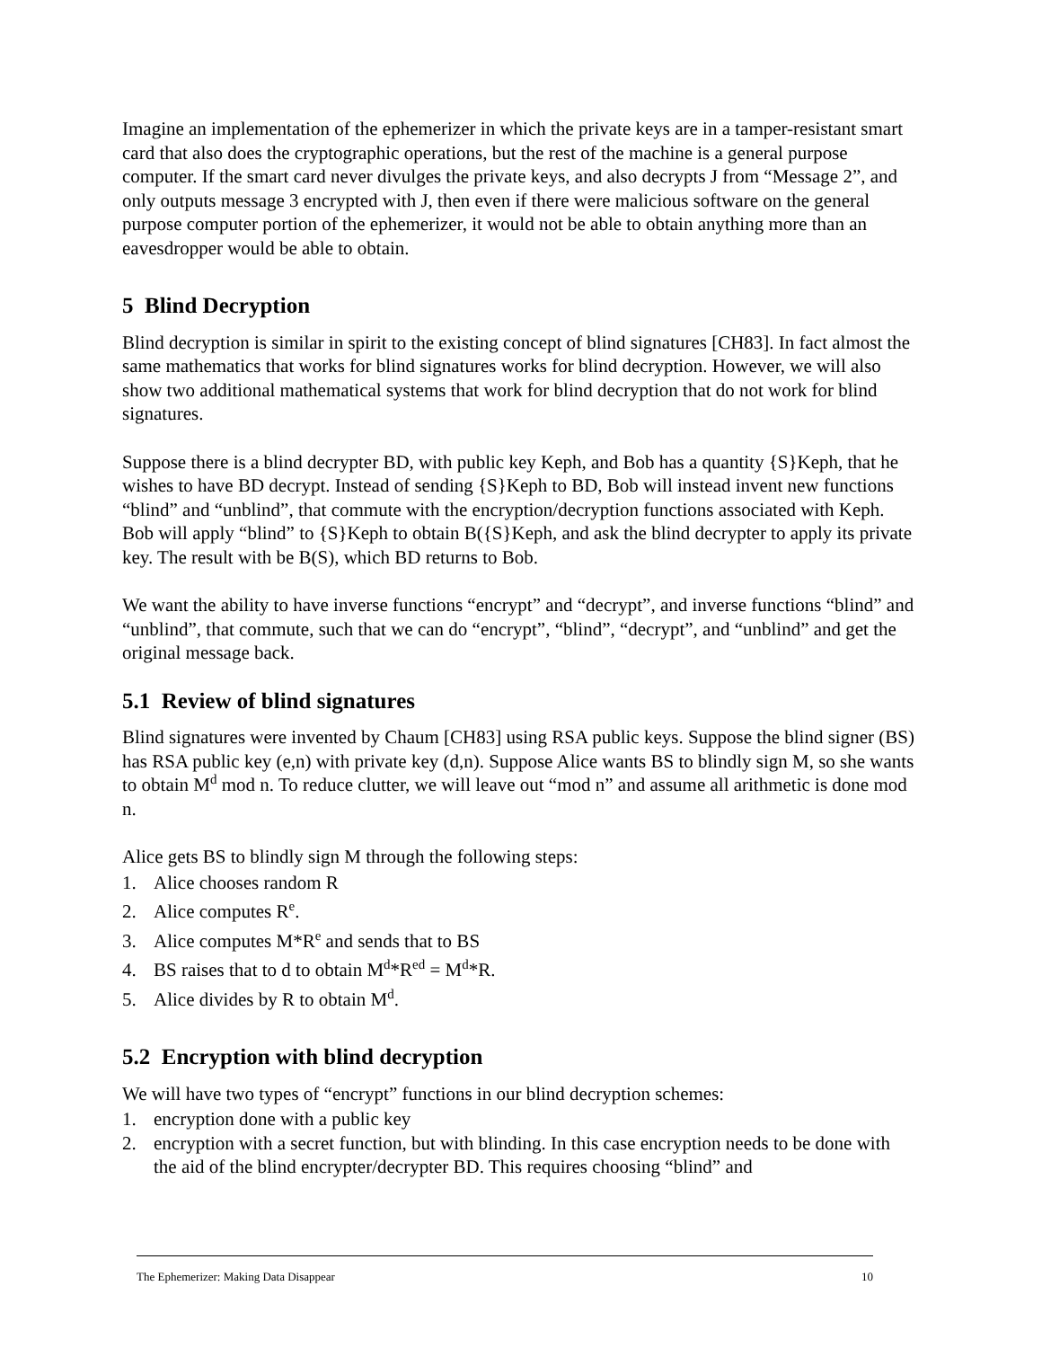Imagine an implementation of the ephemerizer in which the private keys are in a tamper-resistant smart card that also does the cryptographic operations, but the rest of the machine is a general purpose computer. If the smart card never divulges the private keys, and also decrypts J from “Message 2”, and only outputs message 3 encrypted with J, then even if there were malicious software on the general purpose computer portion of the ephemerizer, it would not be able to obtain anything more than an eavesdropper would be able to obtain.
5 Blind Decryption
Blind decryption is similar in spirit to the existing concept of blind signatures [CH83]. In fact almost the same mathematics that works for blind signatures works for blind decryption. However, we will also show two additional mathematical systems that work for blind decryption that do not work for blind signatures.
Suppose there is a blind decrypter BD, with public key Keph, and Bob has a quantity {S}Keph, that he wishes to have BD decrypt. Instead of sending {S}Keph to BD, Bob will instead invent new functions “blind” and “unblind”, that commute with the encryption/decryption functions associated with Keph. Bob will apply “blind” to {S}Keph to obtain B({S}Keph, and ask the blind decrypter to apply its private key. The result with be B(S), which BD returns to Bob.
We want the ability to have inverse functions “encrypt” and “decrypt”, and inverse functions “blind” and “unblind”, that commute, such that we can do “encrypt”, “blind”, “decrypt”, and “unblind” and get the original message back.
5.1 Review of blind signatures
Blind signatures were invented by Chaum [CH83] using RSA public keys. Suppose the blind signer (BS) has RSA public key (e,n) with private key (d,n). Suppose Alice wants BS to blindly sign M, so she wants to obtain M<sup>d</sup> mod n. To reduce clutter, we will leave out “mod n” and assume all arithmetic is done mod n.
Alice gets BS to blindly sign M through the following steps:
1. Alice chooses random R
2. Alice computes R<sup>e</sup>.
3. Alice computes M*R<sup>e</sup> and sends that to BS
4. BS raises that to d to obtain M<sup>d</sup>*R<sup>ed</sup> = M<sup>d</sup>*R.
5. Alice divides by R to obtain M<sup>d</sup>.
5.2 Encryption with blind decryption
We will have two types of “encrypt” functions in our blind decryption schemes:
1. encryption done with a public key
2. encryption with a secret function, but with blinding. In this case encryption needs to be done with the aid of the blind encrypter/decrypter BD. This requires choosing “blind” and
The Ephemerizer: Making Data Disappear 10